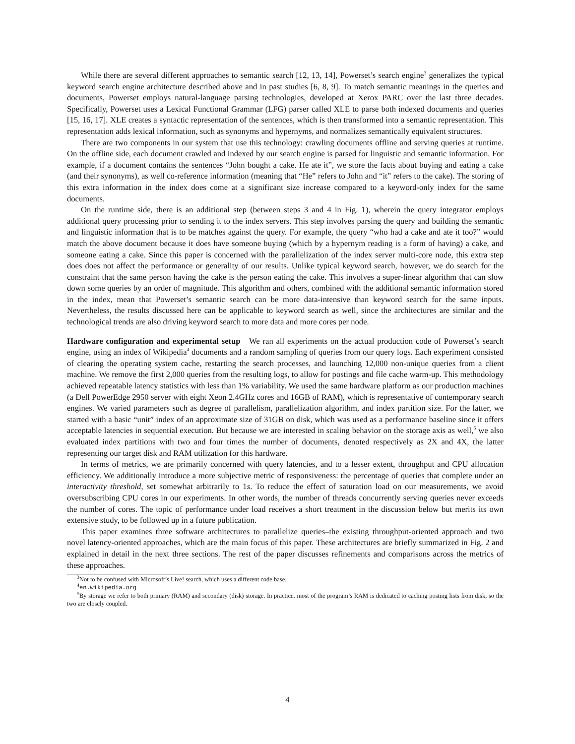While there are several different approaches to semantic search [12, 13, 14], Powerset’s search engine<sup>3</sup> generalizes the typical keyword search engine architecture described above and in past studies [6, 8, 9]. To match semantic meanings in the queries and documents, Powerset employs natural-language parsing technologies, developed at Xerox PARC over the last three decades. Specifically, Powerset uses a Lexical Functional Grammar (LFG) parser called XLE to parse both indexed documents and queries [15, 16, 17]. XLE creates a syntactic representation of the sentences, which is then transformed into a semantic representation. This representation adds lexical information, such as synonyms and hypernyms, and normalizes semantically equivalent structures.
There are two components in our system that use this technology: crawling documents offline and serving queries at runtime. On the offline side, each document crawled and indexed by our search engine is parsed for linguistic and semantic information. For example, if a document contains the sentences “John bought a cake. He ate it”, we store the facts about buying and eating a cake (and their synonyms), as well co-reference information (meaning that “He” refers to John and “it” refers to the cake). The storing of this extra information in the index does come at a significant size increase compared to a keyword-only index for the same documents.
On the runtime side, there is an additional step (between steps 3 and 4 in Fig. 1), wherein the query integrator employs additional query processing prior to sending it to the index servers. This step involves parsing the query and building the semantic and linguistic information that is to be matches against the query. For example, the query “who had a cake and ate it too?” would match the above document because it does have someone buying (which by a hypernym reading is a form of having) a cake, and someone eating a cake. Since this paper is concerned with the parallelization of the index server multi-core node, this extra step does does not affect the performance or generality of our results. Unlike typical keyword search, however, we do search for the constraint that the same person having the cake is the person eating the cake. This involves a super-linear algorithm that can slow down some queries by an order of magnitude. This algorithm and others, combined with the additional semantic information stored in the index, mean that Powerset’s semantic search can be more data-intensive than keyword search for the same inputs. Nevertheless, the results discussed here can be applicable to keyword search as well, since the architectures are similar and the technological trends are also driving keyword search to more data and more cores per node.
Hardware configuration and experimental setup We ran all experiments on the actual production code of Powerset’s search engine, using an index of Wikipedia<sup>4</sup> documents and a random sampling of queries from our query logs. Each experiment consisted of clearing the operating system cache, restarting the search processes, and launching 12,000 non-unique queries from a client machine. We remove the first 2,000 queries from the resulting logs, to allow for postings and file cache warm-up. This methodology achieved repeatable latency statistics with less than 1% variability. We used the same hardware platform as our production machines (a Dell PowerEdge 2950 server with eight Xeon 2.4GHz cores and 16GB of RAM), which is representative of contemporary search engines. We varied parameters such as degree of parallelism, parallelization algorithm, and index partition size. For the latter, we started with a basic “unit” index of an approximate size of 31GB on disk, which was used as a performance baseline since it offers acceptable latencies in sequential execution. But because we are interested in scaling behavior on the storage axis as well,<sup>5</sup> we also evaluated index partitions with two and four times the number of documents, denoted respectively as 2X and 4X, the latter representing our target disk and RAM utilization for this hardware.
In terms of metrics, we are primarily concerned with query latencies, and to a lesser extent, throughput and CPU allocation efficiency. We additionally introduce a more subjective metric of responsiveness: the percentage of queries that complete under an interactivity threshold, set somewhat arbitrarily to 1s. To reduce the effect of saturation load on our measurements, we avoid oversubscribing CPU cores in our experiments. In other words, the number of threads concurrently serving queries never exceeds the number of cores. The topic of performance under load receives a short treatment in the discussion below but merits its own extensive study, to be followed up in a future publication.
This paper examines three software architectures to parallelize queries–the existing throughput-oriented approach and two novel latency-oriented approaches, which are the main focus of this paper. These architectures are briefly summarized in Fig. 2 and explained in detail in the next three sections. The rest of the paper discusses refinements and comparisons across the metrics of these approaches.
<sup>3</sup> Not to be confused with Microsoft’s Live! search, which uses a different code base.
<sup>4</sup> en.wikipedia.org
<sup>5</sup> By storage we refer to both primary (RAM) and secondary (disk) storage. In practice, most of the program’s RAM is dedicated to caching posting lists from disk, so the two are closely coupled.
4